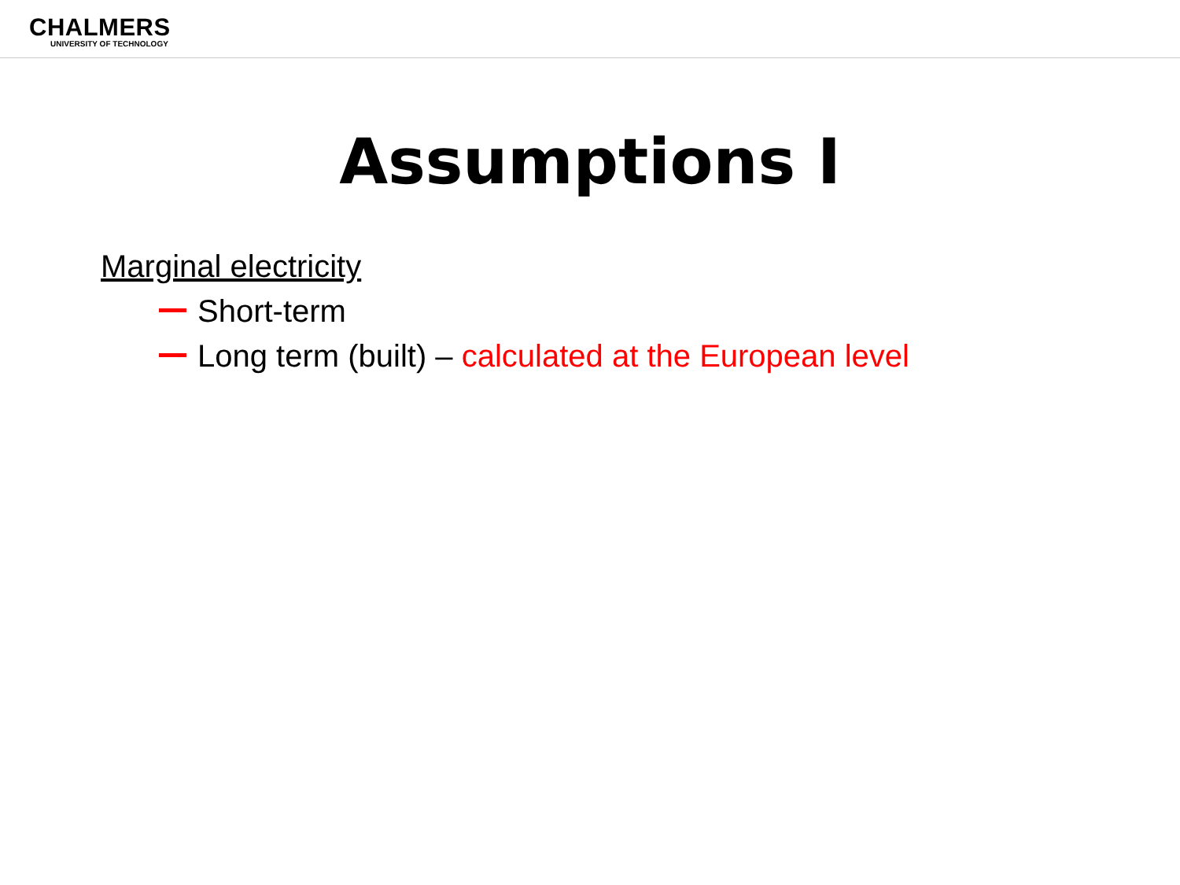CHALMERS
UNIVERSITY OF TECHNOLOGY
Assumptions I
Marginal electricity
Short-term
Long term (built) – calculated at the European level